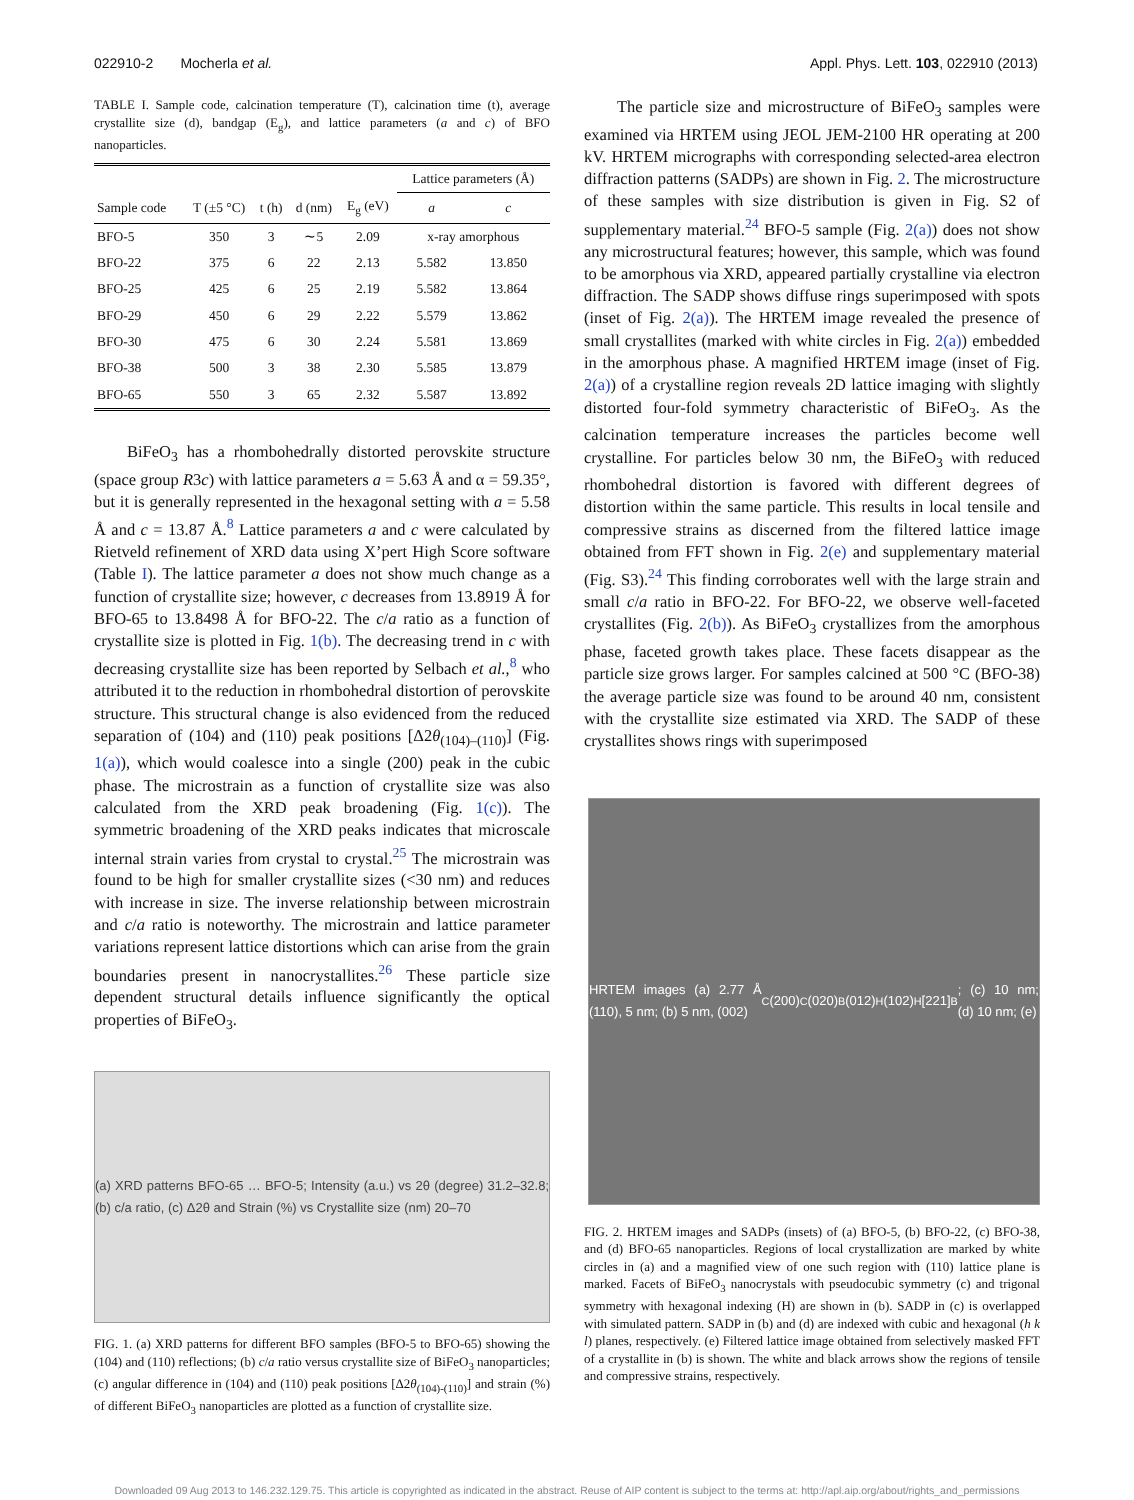022910-2 Mocherla et al. Appl. Phys. Lett. 103, 022910 (2013)
TABLE I. Sample code, calcination temperature (T), calcination time (t), average crystallite size (d), bandgap (E<sub>g</sub>), and lattice parameters (a and c) of BFO nanoparticles.
| | | | | | Lattice parameters (Å) | |
| --- | --- | --- | --- | --- | --- | --- |
| Sample code | T (±5 °C) | t (h) | d (nm) | E<sub>g</sub> (eV) | a | c |
| BFO-5 | 350 | 3 | ∼5 | 2.09 | x-ray amorphous | |
| BFO-22 | 375 | 6 | 22 | 2.13 | 5.582 | 13.850 |
| BFO-25 | 425 | 6 | 25 | 2.19 | 5.582 | 13.864 |
| BFO-29 | 450 | 6 | 29 | 2.22 | 5.579 | 13.862 |
| BFO-30 | 475 | 6 | 30 | 2.24 | 5.581 | 13.869 |
| BFO-38 | 500 | 3 | 38 | 2.30 | 5.585 | 13.879 |
| BFO-65 | 550 | 3 | 65 | 2.32 | 5.587 | 13.892 |
BiFeO<sub>3</sub> has a rhombohedrally distorted perovskite structure (space group R3c) with lattice parameters a = 5.63 Å and α = 59.35°, but it is generally represented in the hexagonal setting with a = 5.58 Å and c = 13.87 Å.<sup>8</sup> Lattice parameters a and c were calculated by Rietveld refinement of XRD data using X’pert High Score software (Table I). The lattice parameter a does not show much change as a function of crystallite size; however, c decreases from 13.8919 Å for BFO-65 to 13.8498 Å for BFO-22. The c/a ratio as a function of crystallite size is plotted in Fig. 1(b). The decreasing trend in c with decreasing crystallite size has been reported by Selbach et al.,<sup>8</sup> who attributed it to the reduction in rhombohedral distortion of perovskite structure. This structural change is also evidenced from the reduced separation of (104) and (110) peak positions [Δ2θ<sub>(104)–(110)</sub>] (Fig. 1(a)), which would coalesce into a single (200) peak in the cubic phase. The microstrain as a function of crystallite size was also calculated from the XRD peak broadening (Fig. 1(c)). The symmetric broadening of the XRD peaks indicates that microscale internal strain varies from crystal to crystal.<sup>25</sup> The microstrain was found to be high for smaller crystallite sizes (<30 nm) and reduces with increase in size. The inverse relationship between microstrain and c/a ratio is noteworthy. The microstrain and lattice parameter variations represent lattice distortions which can arise from the grain boundaries present in nanocrystallites.<sup>26</sup> These particle size dependent structural details influence significantly the optical properties of BiFeO<sub>3</sub>.
(a) XRD patterns BFO-65 … BFO-5; Intensity (a.u.) vs 2θ (degree) 31.2–32.8; (b) c/a ratio, (c) Δ2θ and Strain (%) vs Crystallite size (nm) 20–70
FIG. 1. (a) XRD patterns for different BFO samples (BFO-5 to BFO-65) showing the (104) and (110) reflections; (b) c/a ratio versus crystallite size of BiFeO<sub>3</sub> nanoparticles; (c) angular difference in (104) and (110) peak positions [Δ2θ<sub>(104)-(110)</sub>] and strain (%) of different BiFeO<sub>3</sub> nanoparticles are plotted as a function of crystallite size.
The particle size and microstructure of BiFeO<sub>3</sub> samples were examined via HRTEM using JEOL JEM-2100 HR operating at 200 kV. HRTEM micrographs with corresponding selected-area electron diffraction patterns (SADPs) are shown in Fig. 2. The microstructure of these samples with size distribution is given in Fig. S2 of supplementary material.<sup>24</sup> BFO-5 sample (Fig. 2(a)) does not show any microstructural features; however, this sample, which was found to be amorphous via XRD, appeared partially crystalline via electron diffraction. The SADP shows diffuse rings superimposed with spots (inset of Fig. 2(a)). The HRTEM image revealed the presence of small crystallites (marked with white circles in Fig. 2(a)) embedded in the amorphous phase. A magnified HRTEM image (inset of Fig. 2(a)) of a crystalline region reveals 2D lattice imaging with slightly distorted four-fold symmetry characteristic of BiFeO<sub>3</sub>. As the calcination temperature increases the particles become well crystalline. For particles below 30 nm, the BiFeO<sub>3</sub> with reduced rhombohedral distortion is favored with different degrees of distortion within the same particle. This results in local tensile and compressive strains as discerned from the filtered lattice image obtained from FFT shown in Fig. 2(e) and supplementary material (Fig. S3).<sup>24</sup> This finding corroborates well with the large strain and small c/a ratio in BFO-22. For BFO-22, we observe well-faceted crystallites (Fig. 2(b)). As BiFeO<sub>3</sub> crystallizes from the amorphous phase, faceted growth takes place. These facets disappear as the particle size grows larger. For samples calcined at 500 °C (BFO-38) the average particle size was found to be around 40 nm, consistent with the crystallite size estimated via XRD. The SADP of these crystallites shows rings with superimposed
HRTEM images (a) 2.77 Å (110), 5 nm; (b) 5 nm, (002)<sub>C</sub> (200)<sub>C</sub> (020)<sub>B</sub> (012)<sub>H</sub> (102)<sub>H</sub> [221]<sub>B</sub>; (c) 10 nm; (d) 10 nm; (e)
FIG. 2. HRTEM images and SADPs (insets) of (a) BFO-5, (b) BFO-22, (c) BFO-38, and (d) BFO-65 nanoparticles. Regions of local crystallization are marked by white circles in (a) and a magnified view of one such region with (110) lattice plane is marked. Facets of BiFeO<sub>3</sub> nanocrystals with pseudocubic symmetry (c) and trigonal symmetry with hexagonal indexing (H) are shown in (b). SADP in (c) is overlapped with simulated pattern. SADP in (b) and (d) are indexed with cubic and hexagonal (h k l) planes, respectively. (e) Filtered lattice image obtained from selectively masked FFT of a crystallite in (b) is shown. The white and black arrows show the regions of tensile and compressive strains, respectively.
Downloaded 09 Aug 2013 to 146.232.129.75. This article is copyrighted as indicated in the abstract. Reuse of AIP content is subject to the terms at: http://apl.aip.org/about/rights_and_permissions